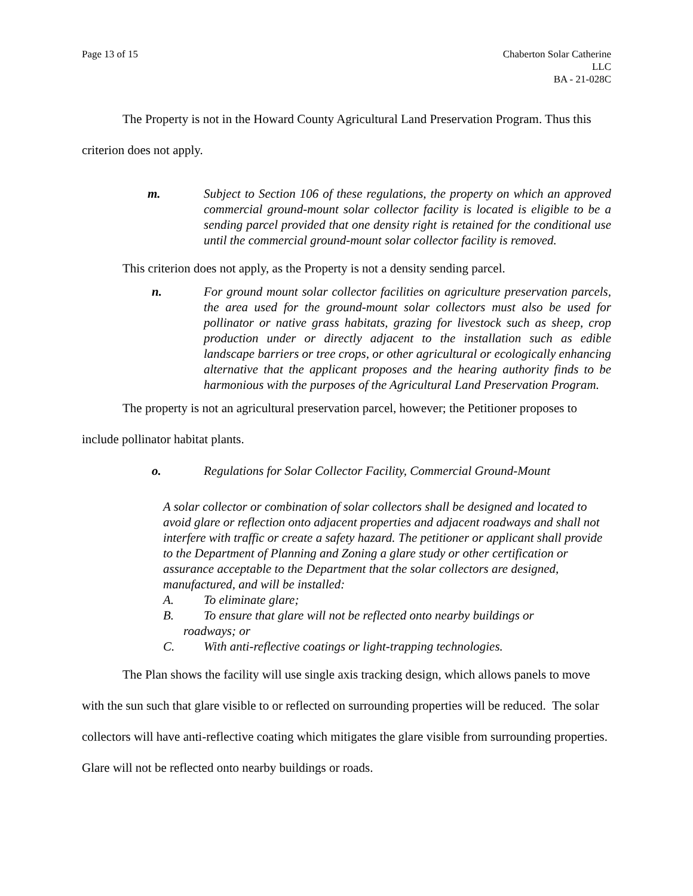Page 13 of 15 Chaberton Solar Catherine
LLC
BA - 21-028C
The Property is not in the Howard County Agricultural Land Preservation Program. Thus this criterion does not apply.
m. Subject to Section 106 of these regulations, the property on which an approved commercial ground-mount solar collector facility is located is eligible to be a sending parcel provided that one density right is retained for the conditional use until the commercial ground-mount solar collector facility is removed.
This criterion does not apply, as the Property is not a density sending parcel.
n. For ground mount solar collector facilities on agriculture preservation parcels, the area used for the ground-mount solar collectors must also be used for pollinator or native grass habitats, grazing for livestock such as sheep, crop production under or directly adjacent to the installation such as edible landscape barriers or tree crops, or other agricultural or ecologically enhancing alternative that the applicant proposes and the hearing authority finds to be harmonious with the purposes of the Agricultural Land Preservation Program.
The property is not an agricultural preservation parcel, however; the Petitioner proposes to include pollinator habitat plants.
o. Regulations for Solar Collector Facility, Commercial Ground-Mount
A solar collector or combination of solar collectors shall be designed and located to avoid glare or reflection onto adjacent properties and adjacent roadways and shall not interfere with traffic or create a safety hazard. The petitioner or applicant shall provide to the Department of Planning and Zoning a glare study or other certification or assurance acceptable to the Department that the solar collectors are designed, manufactured, and will be installed:
A. To eliminate glare;
B. To ensure that glare will not be reflected onto nearby buildings or
roadways; or
C. With anti-reflective coatings or light-trapping technologies.
The Plan shows the facility will use single axis tracking design, which allows panels to move with the sun such that glare visible to or reflected on surrounding properties will be reduced. The solar collectors will have anti-reflective coating which mitigates the glare visible from surrounding properties. Glare will not be reflected onto nearby buildings or roads.